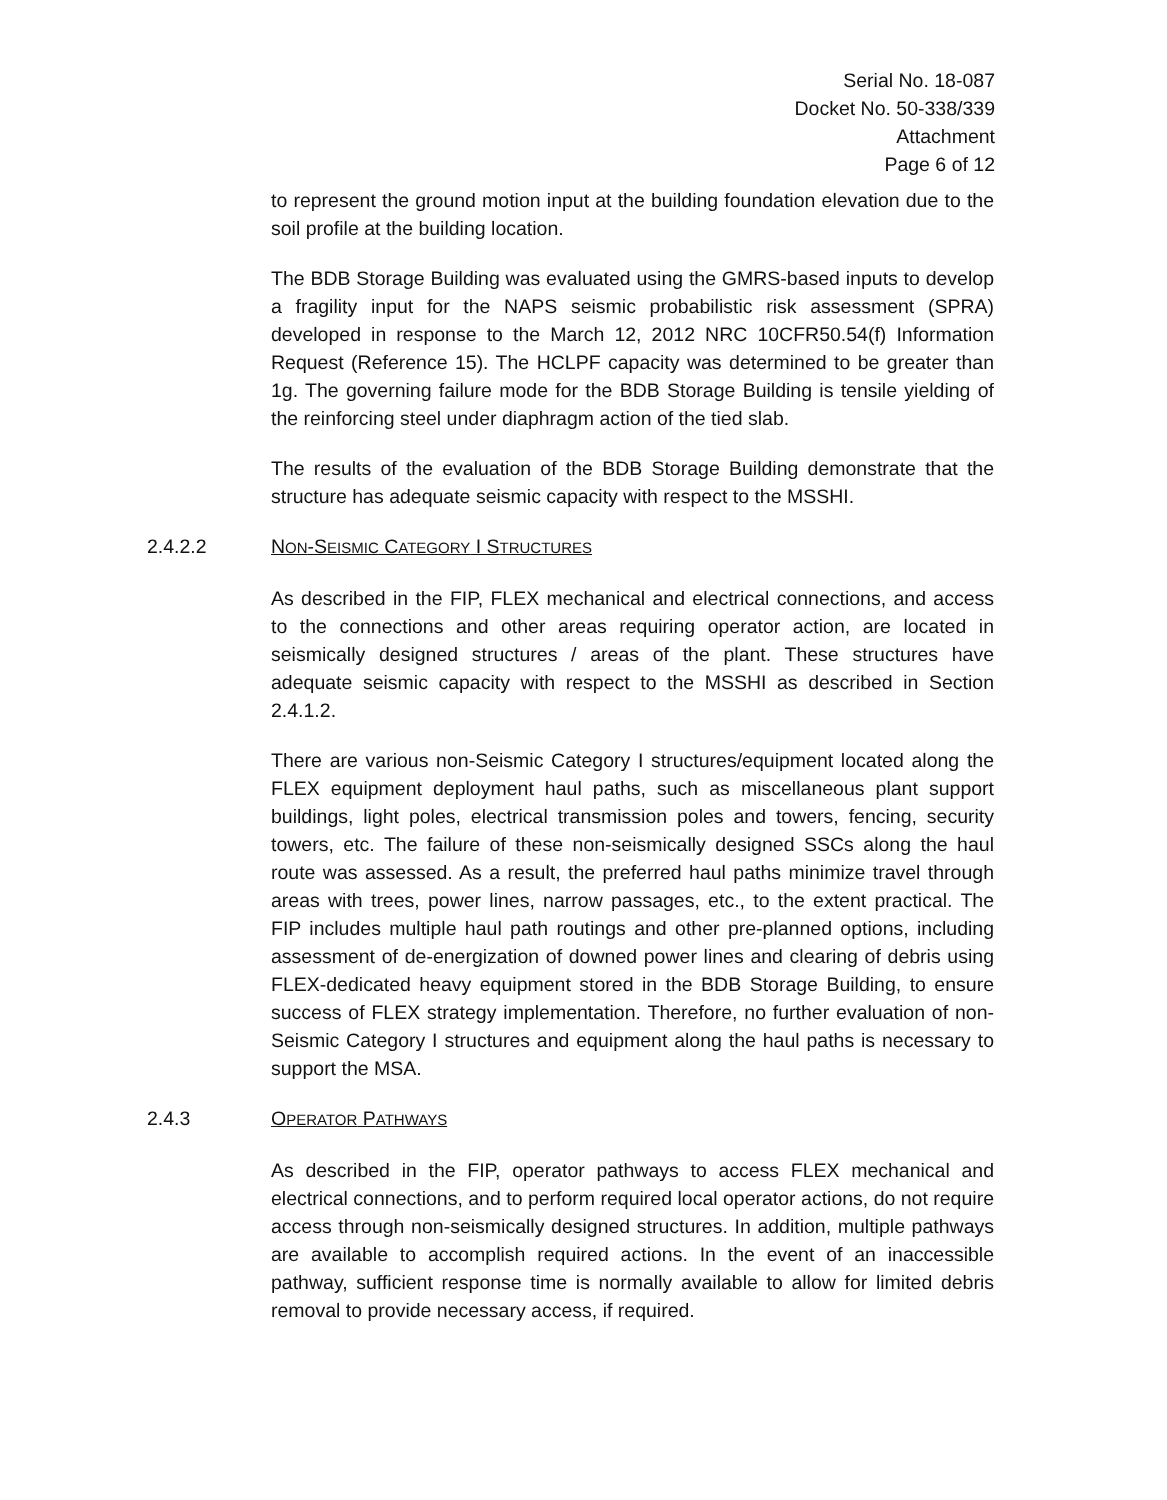Serial No. 18-087
Docket No. 50-338/339
Attachment
Page 6 of 12
to represent the ground motion input at the building foundation elevation due to the soil profile at the building location.
The BDB Storage Building was evaluated using the GMRS-based inputs to develop a fragility input for the NAPS seismic probabilistic risk assessment (SPRA) developed in response to the March 12, 2012 NRC 10CFR50.54(f) Information Request (Reference 15). The HCLPF capacity was determined to be greater than 1g. The governing failure mode for the BDB Storage Building is tensile yielding of the reinforcing steel under diaphragm action of the tied slab.
The results of the evaluation of the BDB Storage Building demonstrate that the structure has adequate seismic capacity with respect to the MSSHI.
2.4.2.2 NON-SEISMIC CATEGORY I STRUCTURES
As described in the FIP, FLEX mechanical and electrical connections, and access to the connections and other areas requiring operator action, are located in seismically designed structures / areas of the plant. These structures have adequate seismic capacity with respect to the MSSHI as described in Section 2.4.1.2.
There are various non-Seismic Category I structures/equipment located along the FLEX equipment deployment haul paths, such as miscellaneous plant support buildings, light poles, electrical transmission poles and towers, fencing, security towers, etc. The failure of these non-seismically designed SSCs along the haul route was assessed. As a result, the preferred haul paths minimize travel through areas with trees, power lines, narrow passages, etc., to the extent practical. The FIP includes multiple haul path routings and other pre-planned options, including assessment of de-energization of downed power lines and clearing of debris using FLEX-dedicated heavy equipment stored in the BDB Storage Building, to ensure success of FLEX strategy implementation. Therefore, no further evaluation of non-Seismic Category I structures and equipment along the haul paths is necessary to support the MSA.
2.4.3 OPERATOR PATHWAYS
As described in the FIP, operator pathways to access FLEX mechanical and electrical connections, and to perform required local operator actions, do not require access through non-seismically designed structures. In addition, multiple pathways are available to accomplish required actions. In the event of an inaccessible pathway, sufficient response time is normally available to allow for limited debris removal to provide necessary access, if required.